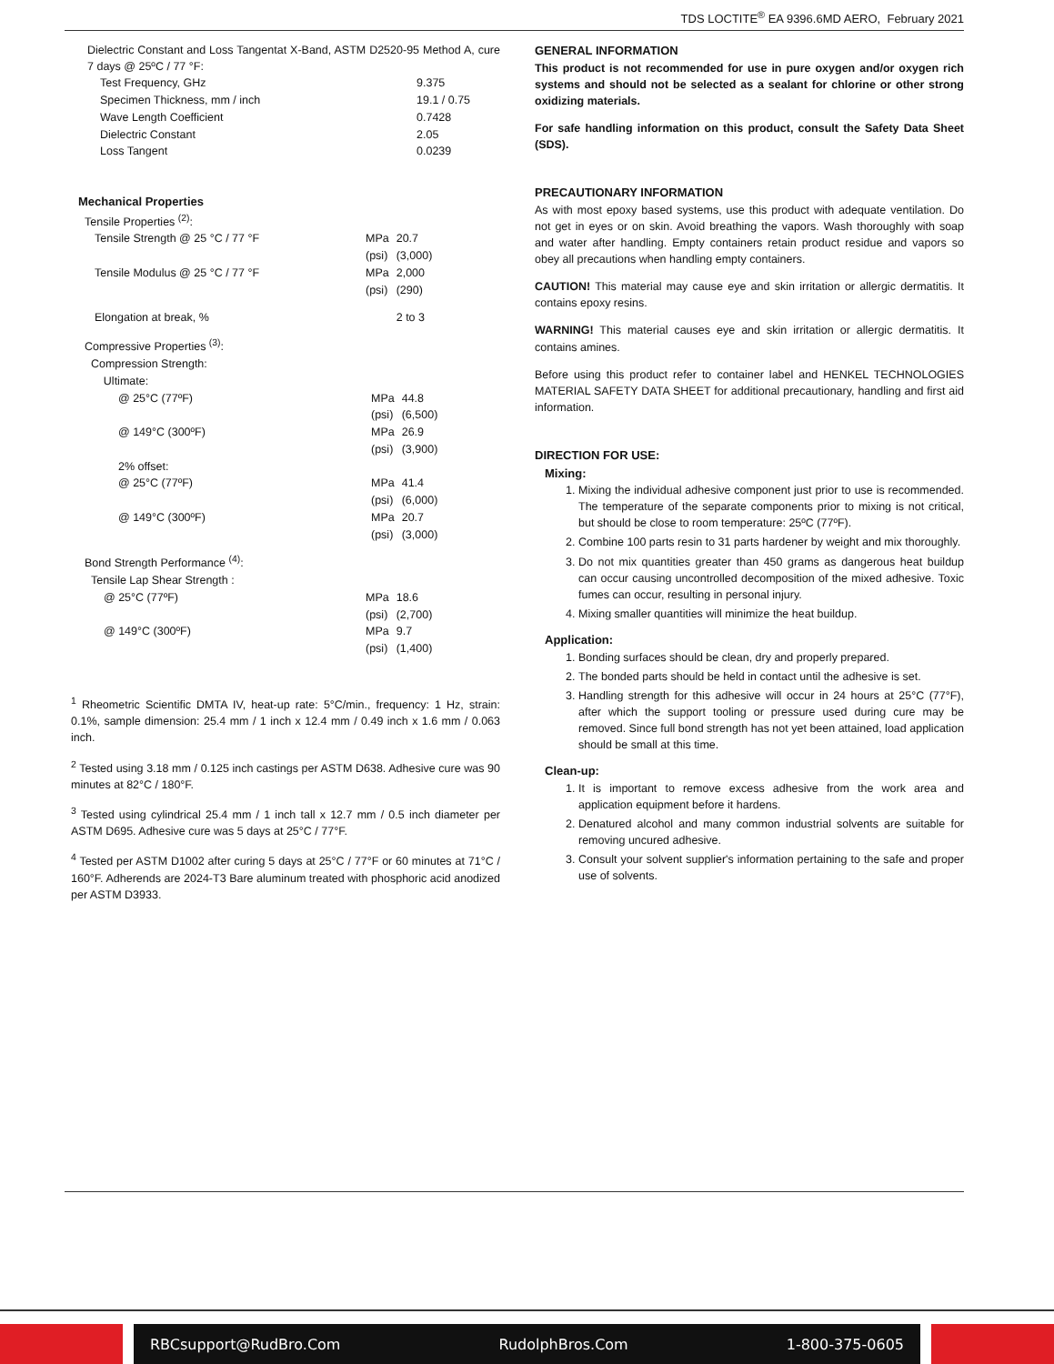TDS LOCTITE<sup>®</sup> EA 9396.6MD AERO, February 2021
Dielectric Constant and Loss Tangentat X-Band, ASTM D2520-95 Method A, cure 7 days @ 25ºC / 77 °F:
| Test Frequency, GHz | 9.375 |
| Specimen Thickness, mm / inch | 19.1 / 0.75 |
| Wave Length Coefficient | 0.7428 |
| Dielectric Constant | 2.05 |
| Loss Tangent | 0.0239 |
Mechanical Properties
Tensile Properties <sup>(2)</sup>:
| Tensile Strength @ 25 °C / 77 °F | MPa (psi) | 20.7 (3,000) |
| Tensile Modulus @ 25 °C / 77 °F | MPa (psi) | 2,000 (290) |
| Elongation at break, % | | 2 to 3 |
Compressive Properties <sup>(3)</sup>:
Compression Strength:
Ultimate:
| @ 25°C (77ºF) | MPa (psi) | 44.8 (6,500) |
| @ 149°C (300ºF) | MPa (psi) | 26.9 (3,900) |
| 2% offset: | | |
| @ 25°C (77ºF) | MPa (psi) | 41.4 (6,000) |
| @ 149°C (300ºF) | MPa (psi) | 20.7 (3,000) |
Bond Strength Performance <sup>(4)</sup>:
Tensile Lap Shear Strength :
| @ 25°C (77ºF) | MPa (psi) | 18.6 (2,700) |
| @ 149°C (300ºF) | MPa (psi) | 9.7 (1,400) |
<sup>1</sup> Rheometric Scientific DMTA IV, heat-up rate: 5°C/min., frequency: 1 Hz, strain: 0.1%, sample dimension: 25.4 mm / 1 inch x 12.4 mm / 0.49 inch x 1.6 mm / 0.063 inch.
<sup>2</sup> Tested using 3.18 mm / 0.125 inch castings per ASTM D638. Adhesive cure was 90 minutes at 82°C / 180°F.
<sup>3</sup> Tested using cylindrical 25.4 mm / 1 inch tall x 12.7 mm / 0.5 inch diameter per ASTM D695. Adhesive cure was 5 days at 25°C / 77°F.
<sup>4</sup> Tested per ASTM D1002 after curing 5 days at 25°C / 77°F or 60 minutes at 71°C / 160°F. Adherends are 2024-T3 Bare aluminum treated with phosphoric acid anodized per ASTM D3933.
GENERAL INFORMATION
This product is not recommended for use in pure oxygen and/or oxygen rich systems and should not be selected as a sealant for chlorine or other strong oxidizing materials.
For safe handling information on this product, consult the Safety Data Sheet (SDS).
PRECAUTIONARY INFORMATION
As with most epoxy based systems, use this product with adequate ventilation. Do not get in eyes or on skin. Avoid breathing the vapors. Wash thoroughly with soap and water after handling. Empty containers retain product residue and vapors so obey all precautions when handling empty containers.
CAUTION! This material may cause eye and skin irritation or allergic dermatitis. It contains epoxy resins.
WARNING! This material causes eye and skin irritation or allergic dermatitis. It contains amines.
Before using this product refer to container label and HENKEL TECHNOLOGIES MATERIAL SAFETY DATA SHEET for additional precautionary, handling and first aid information.
DIRECTION FOR USE:
Mixing:
1. Mixing the individual adhesive component just prior to use is recommended. The temperature of the separate components prior to mixing is not critical, but should be close to room temperature: 25ºC (77ºF).
2. Combine 100 parts resin to 31 parts hardener by weight and mix thoroughly.
3. Do not mix quantities greater than 450 grams as dangerous heat buildup can occur causing uncontrolled decomposition of the mixed adhesive. Toxic fumes can occur, resulting in personal injury.
4. Mixing smaller quantities will minimize the heat buildup.
Application:
1. Bonding surfaces should be clean, dry and properly prepared.
2. The bonded parts should be held in contact until the adhesive is set.
3. Handling strength for this adhesive will occur in 24 hours at 25°C (77°F), after which the support tooling or pressure used during cure may be removed. Since full bond strength has not yet been attained, load application should be small at this time.
Clean-up:
1. It is important to remove excess adhesive from the work area and application equipment before it hardens.
2. Denatured alcohol and many common industrial solvents are suitable for removing uncured adhesive.
3. Consult your solvent supplier's information pertaining to the safe and proper use of solvents.
RBCsupport@RudBro.Com RudolphBros.Com 1-800-375-0605